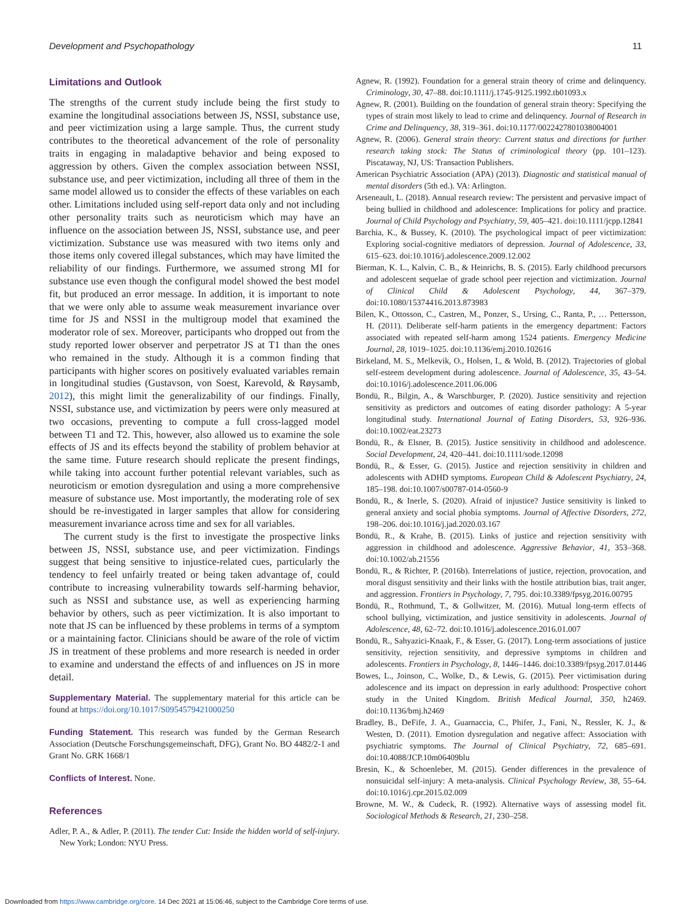Development and Psychopathology 11
Limitations and Outlook
The strengths of the current study include being the first study to examine the longitudinal associations between JS, NSSI, substance use, and peer victimization using a large sample. Thus, the current study contributes to the theoretical advancement of the role of personality traits in engaging in maladaptive behavior and being exposed to aggression by others. Given the complex association between NSSI, substance use, and peer victimization, including all three of them in the same model allowed us to consider the effects of these variables on each other. Limitations included using self-report data only and not including other personality traits such as neuroticism which may have an influence on the association between JS, NSSI, substance use, and peer victimization. Substance use was measured with two items only and those items only covered illegal substances, which may have limited the reliability of our findings. Furthermore, we assumed strong MI for substance use even though the configural model showed the best model fit, but produced an error message. In addition, it is important to note that we were only able to assume weak measurement invariance over time for JS and NSSI in the multigroup model that examined the moderator role of sex. Moreover, participants who dropped out from the study reported lower observer and perpetrator JS at T1 than the ones who remained in the study. Although it is a common finding that participants with higher scores on positively evaluated variables remain in longitudinal studies (Gustavson, von Soest, Karevold, & Røysamb, 2012), this might limit the generalizability of our findings. Finally, NSSI, substance use, and victimization by peers were only measured at two occasions, preventing to compute a full cross-lagged model between T1 and T2. This, however, also allowed us to examine the sole effects of JS and its effects beyond the stability of problem behavior at the same time. Future research should replicate the present findings, while taking into account further potential relevant variables, such as neuroticism or emotion dysregulation and using a more comprehensive measure of substance use. Most importantly, the moderating role of sex should be re-investigated in larger samples that allow for considering measurement invariance across time and sex for all variables.
The current study is the first to investigate the prospective links between JS, NSSI, substance use, and peer victimization. Findings suggest that being sensitive to injustice-related cues, particularly the tendency to feel unfairly treated or being taken advantage of, could contribute to increasing vulnerability towards self-harming behavior, such as NSSI and substance use, as well as experiencing harming behavior by others, such as peer victimization. It is also important to note that JS can be influenced by these problems in terms of a symptom or a maintaining factor. Clinicians should be aware of the role of victim JS in treatment of these problems and more research is needed in order to examine and understand the effects of and influences on JS in more detail.
Supplementary Material. The supplementary material for this article can be found at https://doi.org/10.1017/S0954579421000250
Funding Statement. This research was funded by the German Research Association (Deutsche Forschungsgemeinschaft, DFG), Grant No. BO 4482/2-1 and Grant No. GRK 1668/1
Conflicts of Interest. None.
References
Adler, P. A., & Adler, P. (2011). The tender Cut: Inside the hidden world of self-injury. New York; London: NYU Press.
Agnew, R. (1992). Foundation for a general strain theory of crime and delinquency. Criminology, 30, 47–88. doi:10.1111/j.1745-9125.1992.tb01093.x
Agnew, R. (2001). Building on the foundation of general strain theory: Specifying the types of strain most likely to lead to crime and delinquency. Journal of Research in Crime and Delinquency, 38, 319–361. doi:10.1177/0022427801038004001
Agnew, R. (2006). General strain theory: Current status and directions for further research taking stock: The Status of criminological theory (pp. 101–123). Piscataway, NJ, US: Transaction Publishers.
American Psychiatric Association (APA) (2013). Diagnostic and statistical manual of mental disorders (5th ed.). VA: Arlington.
Arseneault, L. (2018). Annual research review: The persistent and pervasive impact of being bullied in childhood and adolescence: Implications for policy and practice. Journal of Child Psychology and Psychiatry, 59, 405–421. doi:10.1111/jcpp.12841
Barchia, K., & Bussey, K. (2010). The psychological impact of peer victimization: Exploring social-cognitive mediators of depression. Journal of Adolescence, 33, 615–623. doi:10.1016/j.adolescence.2009.12.002
Bierman, K. L., Kalvin, C. B., & Heinrichs, B. S. (2015). Early childhood precursors and adolescent sequelae of grade school peer rejection and victimization. Journal of Clinical Child & Adolescent Psychology, 44, 367–379. doi:10.1080/15374416.2013.873983
Bilen, K., Ottosson, C., Castren, M., Ponzer, S., Ursing, C., Ranta, P., … Pettersson, H. (2011). Deliberate self-harm patients in the emergency department: Factors associated with repeated self-harm among 1524 patients. Emergency Medicine Journal, 28, 1019–1025. doi:10.1136/emj.2010.102616
Birkeland, M. S., Melkevik, O., Holsen, I., & Wold, B. (2012). Trajectories of global self-esteem development during adolescence. Journal of Adolescence, 35, 43–54. doi:10.1016/j.adolescence.2011.06.006
Bondü, R., Bilgin, A., & Warschburger, P. (2020). Justice sensitivity and rejection sensitivity as predictors and outcomes of eating disorder pathology: A 5-year longitudinal study. International Journal of Eating Disorders, 53, 926–936. doi:10.1002/eat.23273
Bondü, R., & Elsner, B. (2015). Justice sensitivity in childhood and adolescence. Social Development, 24, 420–441. doi:10.1111/sode.12098
Bondü, R., & Esser, G. (2015). Justice and rejection sensitivity in children and adolescents with ADHD symptoms. European Child & Adolescent Psychiatry, 24, 185–198. doi:10.1007/s00787-014-0560-9
Bondü, R., & Inerle, S. (2020). Afraid of injustice? Justice sensitivity is linked to general anxiety and social phobia symptoms. Journal of Affective Disorders, 272, 198–206. doi:10.1016/j.jad.2020.03.167
Bondü, R., & Krahe, B. (2015). Links of justice and rejection sensitivity with aggression in childhood and adolescence. Aggressive Behavior, 41, 353–368. doi:10.1002/ab.21556
Bondü, R., & Richter, P. (2016b). Interrelations of justice, rejection, provocation, and moral disgust sensitivity and their links with the hostile attribution bias, trait anger, and aggression. Frontiers in Psychology, 7, 795. doi:10.3389/fpsyg.2016.00795
Bondü, R., Rothmund, T., & Gollwitzer, M. (2016). Mutual long-term effects of school bullying, victimization, and justice sensitivity in adolescents. Journal of Adolescence, 48, 62–72. doi:10.1016/j.adolescence.2016.01.007
Bondü, R., Sahyazici-Knaak, F., & Esser, G. (2017). Long-term associations of justice sensitivity, rejection sensitivity, and depressive symptoms in children and adolescents. Frontiers in Psychology, 8, 1446–1446. doi:10.3389/fpsyg.2017.01446
Bowes, L., Joinson, C., Wolke, D., & Lewis, G. (2015). Peer victimisation during adolescence and its impact on depression in early adulthood: Prospective cohort study in the United Kingdom. British Medical Journal, 350, h2469. doi:10.1136/bmj.h2469
Bradley, B., DeFife, J. A., Guarnaccia, C., Phifer, J., Fani, N., Ressler, K. J., & Westen, D. (2011). Emotion dysregulation and negative affect: Association with psychiatric symptoms. The Journal of Clinical Psychiatry, 72, 685–691. doi:10.4088/JCP.10m06409blu
Bresin, K., & Schoenleber, M. (2015). Gender differences in the prevalence of nonsuicidal self-injury: A meta-analysis. Clinical Psychology Review, 38, 55–64. doi:10.1016/j.cpr.2015.02.009
Browne, M. W., & Cudeck, R. (1992). Alternative ways of assessing model fit. Sociological Methods & Research, 21, 230–258.
Downloaded from https://www.cambridge.org/core. 14 Dec 2021 at 15:06:46, subject to the Cambridge Core terms of use.